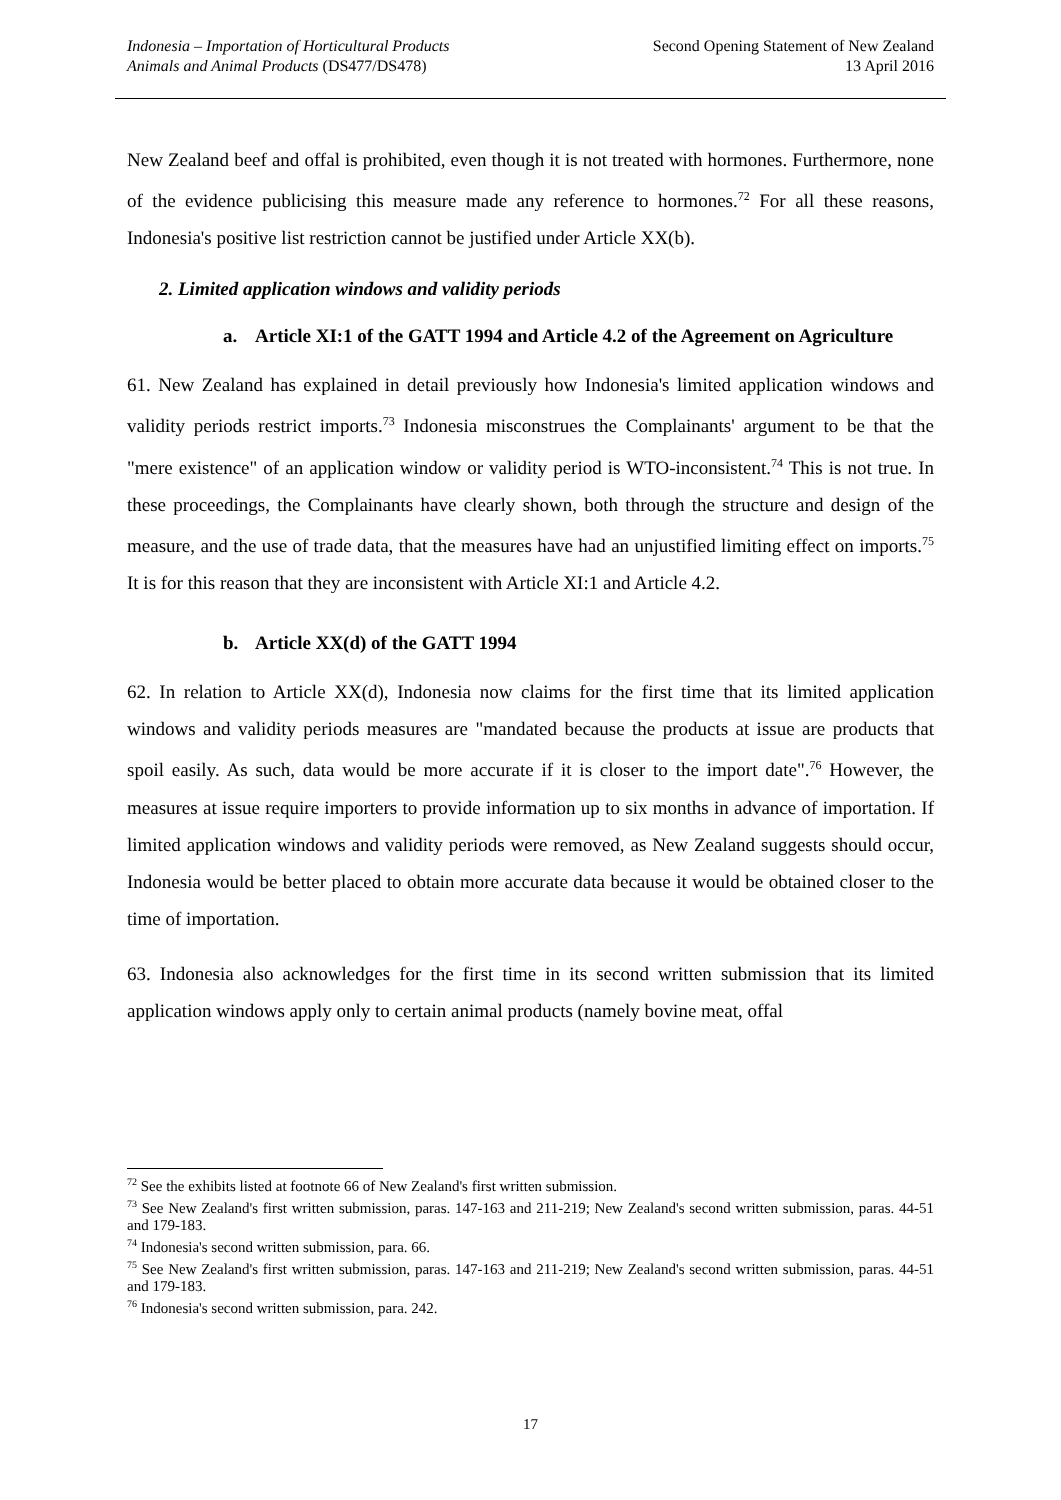Indonesia – Importation of Horticultural Products
Animals and Animal Products (DS477/DS478)
Second Opening Statement of New Zealand
13 April 2016
New Zealand beef and offal is prohibited, even though it is not treated with hormones. Furthermore, none of the evidence publicising this measure made any reference to hormones.<sup>72</sup> For all these reasons, Indonesia's positive list restriction cannot be justified under Article XX(b).
2. Limited application windows and validity periods
a. Article XI:1 of the GATT 1994 and Article 4.2 of the Agreement on Agriculture
61. New Zealand has explained in detail previously how Indonesia's limited application windows and validity periods restrict imports.<sup>73</sup> Indonesia misconstrues the Complainants' argument to be that the "mere existence" of an application window or validity period is WTO-inconsistent.<sup>74</sup> This is not true. In these proceedings, the Complainants have clearly shown, both through the structure and design of the measure, and the use of trade data, that the measures have had an unjustified limiting effect on imports.<sup>75</sup> It is for this reason that they are inconsistent with Article XI:1 and Article 4.2.
b. Article XX(d) of the GATT 1994
62. In relation to Article XX(d), Indonesia now claims for the first time that its limited application windows and validity periods measures are "mandated because the products at issue are products that spoil easily. As such, data would be more accurate if it is closer to the import date".<sup>76</sup> However, the measures at issue require importers to provide information up to six months in advance of importation. If limited application windows and validity periods were removed, as New Zealand suggests should occur, Indonesia would be better placed to obtain more accurate data because it would be obtained closer to the time of importation.
63. Indonesia also acknowledges for the first time in its second written submission that its limited application windows apply only to certain animal products (namely bovine meat, offal
<sup>72</sup> See the exhibits listed at footnote 66 of New Zealand's first written submission.
<sup>73</sup> See New Zealand's first written submission, paras. 147-163 and 211-219; New Zealand's second written submission, paras. 44-51 and 179-183.
<sup>74</sup> Indonesia's second written submission, para. 66.
<sup>75</sup> See New Zealand's first written submission, paras. 147-163 and 211-219; New Zealand's second written submission, paras. 44-51 and 179-183.
<sup>76</sup> Indonesia's second written submission, para. 242.
17